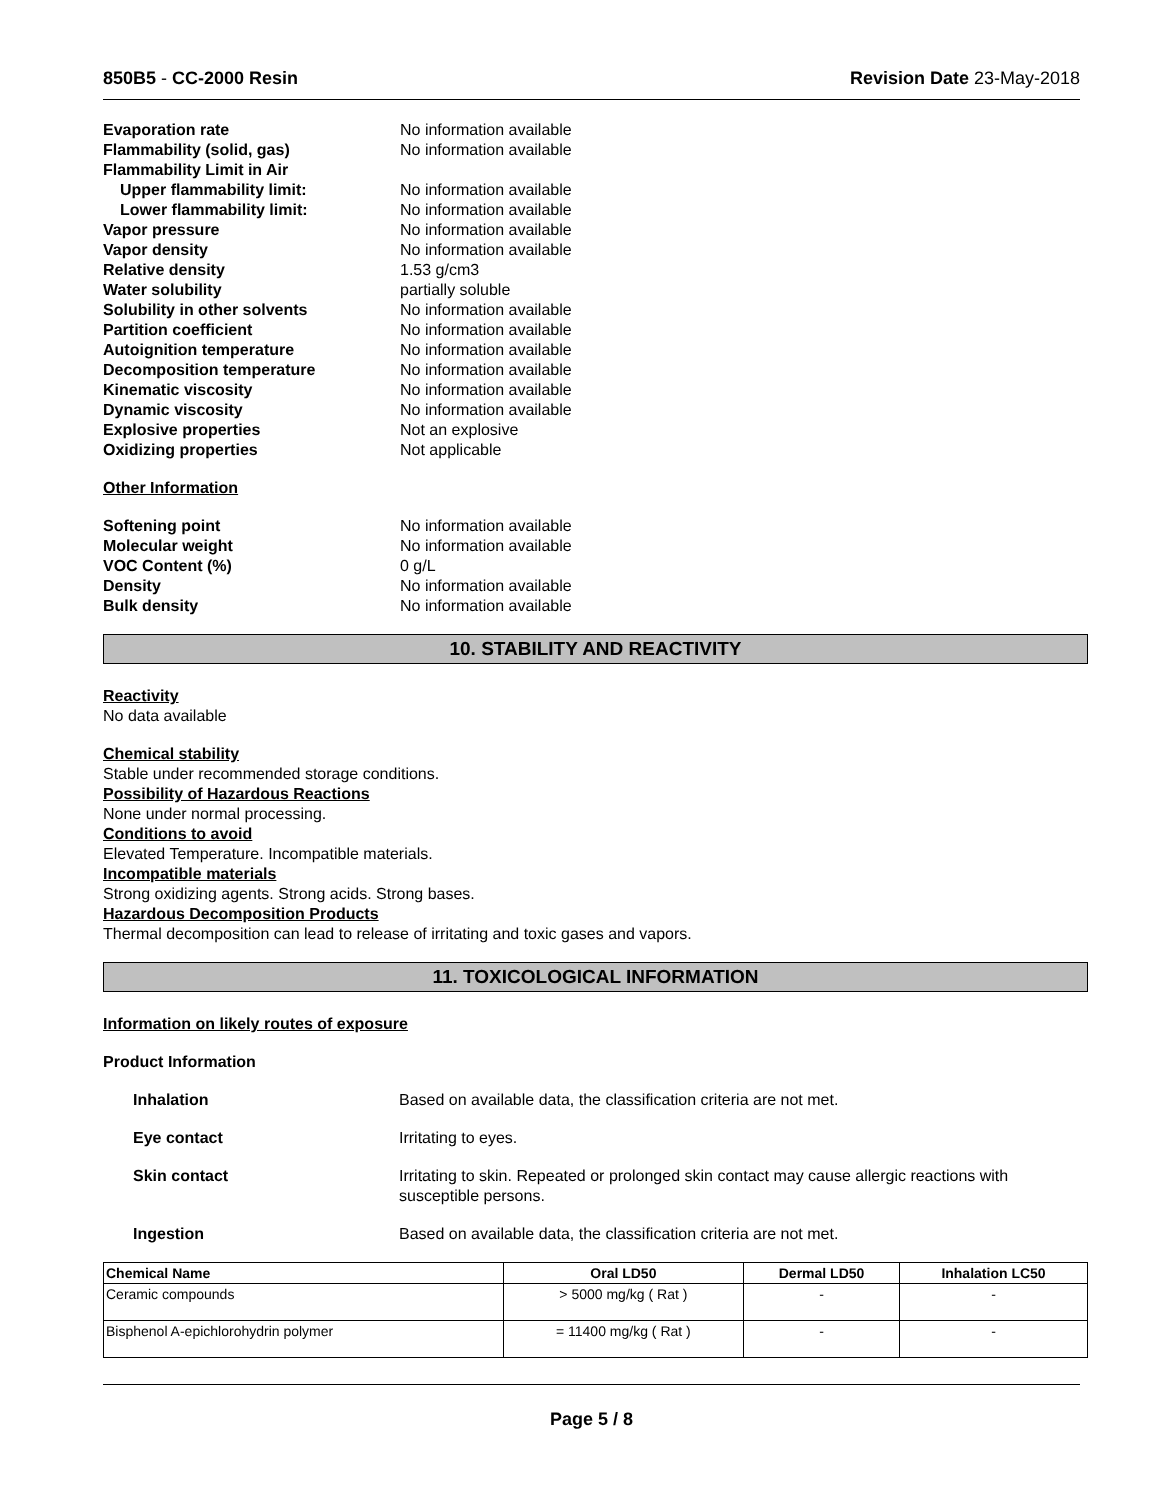850B5 - CC-2000 Resin Revision Date 23-May-2018
Evaporation rate No information available
Flammability (solid, gas) No information available
Flammability Limit in Air
Upper flammability limit: No information available
Lower flammability limit: No information available
Vapor pressure No information available
Vapor density No information available
Relative density 1.53 g/cm3
Water solubility partially soluble
Solubility in other solvents No information available
Partition coefficient No information available
Autoignition temperature No information available
Decomposition temperature No information available
Kinematic viscosity No information available
Dynamic viscosity No information available
Explosive properties Not an explosive
Oxidizing properties Not applicable
Other Information
Softening point No information available
Molecular weight No information available
VOC Content (%) 0 g/L
Density No information available
Bulk density No information available
10. STABILITY AND REACTIVITY
Reactivity
No data available
Chemical stability
Stable under recommended storage conditions.
Possibility of Hazardous Reactions
None under normal processing.
Conditions to avoid
Elevated Temperature. Incompatible materials.
Incompatible materials
Strong oxidizing agents. Strong acids. Strong bases.
Hazardous Decomposition Products
Thermal decomposition can lead to release of irritating and toxic gases and vapors.
11. TOXICOLOGICAL INFORMATION
Information on likely routes of exposure
Product Information
Inhalation Based on available data, the classification criteria are not met.
Eye contact Irritating to eyes.
Skin contact Irritating to skin. Repeated or prolonged skin contact may cause allergic reactions with susceptible persons.
Ingestion Based on available data, the classification criteria are not met.
| Chemical Name | Oral LD50 | Dermal LD50 | Inhalation LC50 |
| --- | --- | --- | --- |
| Ceramic compounds | > 5000 mg/kg ( Rat ) | - | - |
| Bisphenol A-epichlorohydrin polymer | = 11400 mg/kg ( Rat ) | - | - |
Page 5 / 8